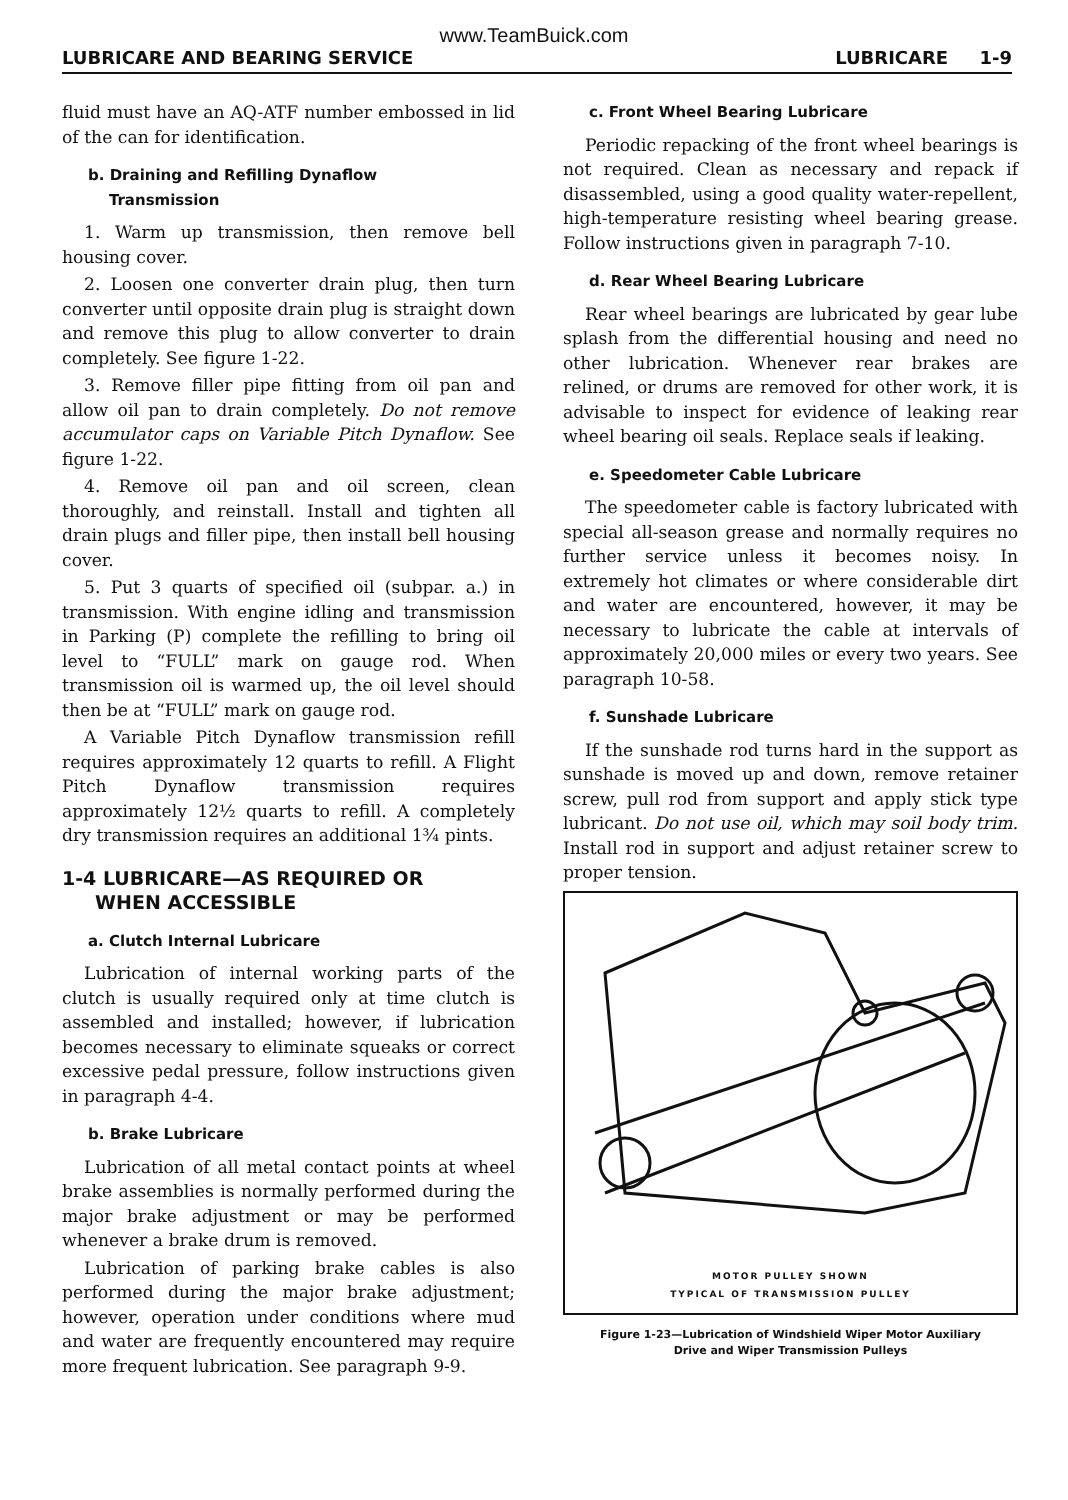www.TeamBuick.com
LUBRICARE AND BEARING SERVICE LUBRICARE 1-9
fluid must have an AQ-ATF number embossed in lid of the can for identification.
b. Draining and Refilling Dynaflow
Transmission
1. Warm up transmission, then remove bell housing cover.
2. Loosen one converter drain plug, then turn converter until opposite drain plug is straight down and remove this plug to allow converter to drain completely. See figure 1-22.
3. Remove filler pipe fitting from oil pan and allow oil pan to drain completely. Do not remove accumulator caps on Variable Pitch Dynaflow. See figure 1-22.
4. Remove oil pan and oil screen, clean thoroughly, and reinstall. Install and tighten all drain plugs and filler pipe, then install bell housing cover.
5. Put 3 quarts of specified oil (subpar. a.) in transmission. With engine idling and transmission in Parking (P) complete the refilling to bring oil level to “FULL” mark on gauge rod. When transmission oil is warmed up, the oil level should then be at “FULL” mark on gauge rod.
A Variable Pitch Dynaflow transmission refill requires approximately 12 quarts to refill. A Flight Pitch Dynaflow transmission requires approximately 12½ quarts to refill. A completely dry transmission requires an additional 1¾ pints.
1-4 LUBRICARE—AS REQUIRED OR
WHEN ACCESSIBLE
a. Clutch Internal Lubricare
Lubrication of internal working parts of the clutch is usually required only at time clutch is assembled and installed; however, if lubrication becomes necessary to eliminate squeaks or correct excessive pedal pressure, follow instructions given in paragraph 4-4.
b. Brake Lubricare
Lubrication of all metal contact points at wheel brake assemblies is normally performed during the major brake adjustment or may be performed whenever a brake drum is removed.
Lubrication of parking brake cables is also performed during the major brake adjustment; however, operation under conditions where mud and water are frequently encountered may require more frequent lubrication. See paragraph 9-9.
c. Front Wheel Bearing Lubricare
Periodic repacking of the front wheel bearings is not required. Clean as necessary and repack if disassembled, using a good quality water-repellent, high-temperature resisting wheel bearing grease. Follow instructions given in paragraph 7-10.
d. Rear Wheel Bearing Lubricare
Rear wheel bearings are lubricated by gear lube splash from the differential housing and need no other lubrication. Whenever rear brakes are relined, or drums are removed for other work, it is advisable to inspect for evidence of leaking rear wheel bearing oil seals. Replace seals if leaking.
e. Speedometer Cable Lubricare
The speedometer cable is factory lubricated with special all-season grease and normally requires no further service unless it becomes noisy. In extremely hot climates or where considerable dirt and water are encountered, however, it may be necessary to lubricate the cable at intervals of approximately 20,000 miles or every two years. See paragraph 10-58.
f. Sunshade Lubricare
If the sunshade rod turns hard in the support as sunshade is moved up and down, remove retainer screw, pull rod from support and apply stick type lubricant. Do not use oil, which may soil body trim. Install rod in support and adjust retainer screw to proper tension.
MOTOR PULLEY SHOWN
TYPICAL OF TRANSMISSION PULLEY
Figure 1-23—Lubrication of Windshield Wiper Motor Auxiliary
Drive and Wiper Transmission Pulleys